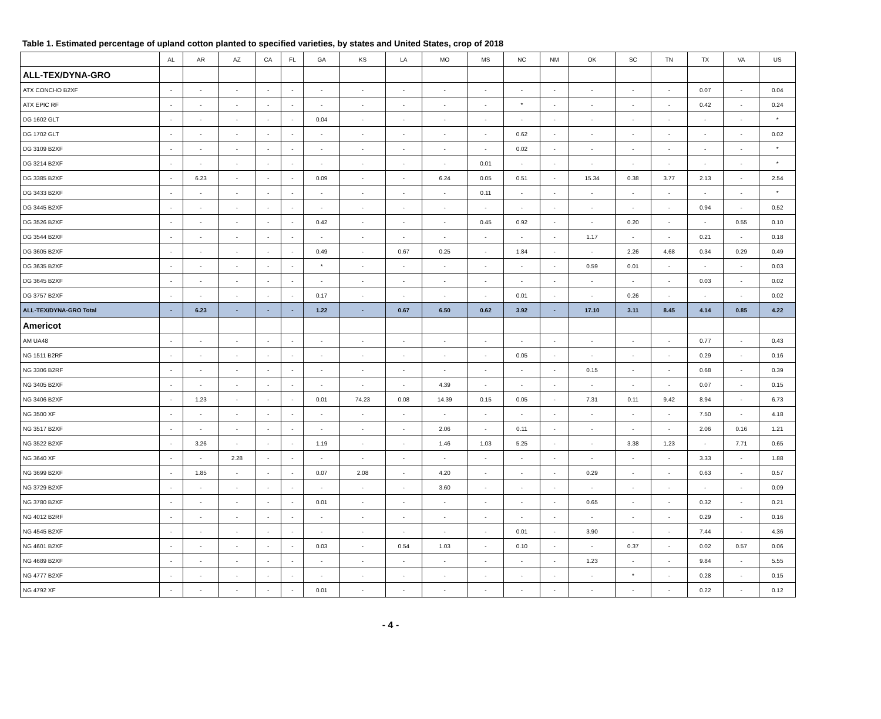Table 1. Estimated percentage of upland cotton planted to specified varieties, by states and United States, crop of 2018
| | AL | AR | AZ | CA | FL | GA | KS | LA | MO | MS | NC | NM | OK | SC | TN | TX | VA | US |
| --- | --- | --- | --- | --- | --- | --- | --- | --- | --- | --- | --- | --- | --- | --- | --- | --- | --- | --- |
| ALL-TEX/DYNA-GRO | | | | | | | | | | | | | | | | | | |
| ATX CONCHO B2XF | - | - | - | - | - | - | - | - | - | - | - | - | - | - | - | 0.07 | - | 0.04 |
| ATX EPIC RF | - | - | - | - | - | - | - | - | - | - | * | - | - | - | - | 0.42 | - | 0.24 |
| DG 1602 GLT | - | - | - | - | - | 0.04 | - | - | - | - | - | - | - | - | - | - | - | * |
| DG 1702 GLT | - | - | - | - | - | - | - | - | - | - | 0.62 | - | - | - | - | - | - | 0.02 |
| DG 3109 B2XF | - | - | - | - | - | - | - | - | - | - | 0.02 | - | - | - | - | - | - | * |
| DG 3214 B2XF | - | - | - | - | - | - | - | - | - | 0.01 | - | - | - | - | - | - | - | * |
| DG 3385 B2XF | - | 6.23 | - | - | - | 0.09 | - | - | 6.24 | 0.05 | 0.51 | - | 15.34 | 0.38 | 3.77 | 2.13 | - | 2.54 |
| DG 3433 B2XF | - | - | - | - | - | - | - | - | - | 0.11 | - | - | - | - | - | - | - | * |
| DG 3445 B2XF | - | - | - | - | - | - | - | - | - | - | - | - | - | - | - | 0.94 | - | 0.52 |
| DG 3526 B2XF | - | - | - | - | - | 0.42 | - | - | - | 0.45 | 0.92 | - | - | 0.20 | - | - | 0.55 | 0.10 |
| DG 3544 B2XF | - | - | - | - | - | - | - | - | - | - | - | - | 1.17 | - | - | 0.21 | - | 0.18 |
| DG 3605 B2XF | - | - | - | - | - | 0.49 | - | 0.67 | 0.25 | - | 1.84 | - | - | 2.26 | 4.68 | 0.34 | 0.29 | 0.49 |
| DG 3635 B2XF | - | - | - | - | - | * | - | - | - | - | - | - | 0.59 | 0.01 | - | - | - | 0.03 |
| DG 3645 B2XF | - | - | - | - | - | - | - | - | - | - | - | - | - | - | - | 0.03 | - | 0.02 |
| DG 3757 B2XF | - | - | - | - | - | 0.17 | - | - | - | - | 0.01 | - | - | 0.26 | - | - | - | 0.02 |
| ALL-TEX/DYNA-GRO Total | - | 6.23 | - | - | - | 1.22 | - | 0.67 | 6.50 | 0.62 | 3.92 | - | 17.10 | 3.11 | 8.45 | 4.14 | 0.85 | 4.22 |
| Americot | | | | | | | | | | | | | | | | | | |
| AM UA48 | - | - | - | - | - | - | - | - | - | - | - | - | - | - | - | 0.77 | - | 0.43 |
| NG 1511 B2RF | - | - | - | - | - | - | - | - | - | - | 0.05 | - | - | - | - | 0.29 | - | 0.16 |
| NG 3306 B2RF | - | - | - | - | - | - | - | - | - | - | - | - | 0.15 | - | - | 0.68 | - | 0.39 |
| NG 3405 B2XF | - | - | - | - | - | - | - | - | 4.39 | - | - | - | - | - | - | 0.07 | - | 0.15 |
| NG 3406 B2XF | - | 1.23 | - | - | - | 0.01 | 74.23 | 0.08 | 14.39 | 0.15 | 0.05 | - | 7.31 | 0.11 | 9.42 | 8.94 | - | 6.73 |
| NG 3500 XF | - | - | - | - | - | - | - | - | - | - | - | - | - | - | - | 7.50 | - | 4.18 |
| NG 3517 B2XF | - | - | - | - | - | - | - | - | 2.06 | - | 0.11 | - | - | - | - | 2.06 | 0.16 | 1.21 |
| NG 3522 B2XF | - | 3.26 | - | - | - | 1.19 | - | - | 1.46 | 1.03 | 5.25 | - | - | 3.38 | 1.23 | - | 7.71 | 0.65 |
| NG 3640 XF | - | - | 2.28 | - | - | - | - | - | - | - | - | - | - | - | - | 3.33 | - | 1.88 |
| NG 3699 B2XF | - | 1.85 | - | - | - | 0.07 | 2.08 | - | 4.20 | - | - | - | 0.29 | - | - | 0.63 | - | 0.57 |
| NG 3729 B2XF | - | - | - | - | - | - | - | - | 3.60 | - | - | - | - | - | - | - | - | 0.09 |
| NG 3780 B2XF | - | - | - | - | - | 0.01 | - | - | - | - | - | - | 0.65 | - | - | 0.32 | - | 0.21 |
| NG 4012 B2RF | - | - | - | - | - | - | - | - | - | - | - | - | - | - | - | 0.29 | - | 0.16 |
| NG 4545 B2XF | - | - | - | - | - | - | - | - | - | - | 0.01 | - | 3.90 | - | - | 7.44 | - | 4.36 |
| NG 4601 B2XF | - | - | - | - | - | 0.03 | - | 0.54 | 1.03 | - | 0.10 | - | - | 0.37 | - | 0.02 | 0.57 | 0.06 |
| NG 4689 B2XF | - | - | - | - | - | - | - | - | - | - | - | - | 1.23 | - | - | 9.84 | - | 5.55 |
| NG 4777 B2XF | - | - | - | - | - | - | - | - | - | - | - | - | - | * | - | 0.28 | - | 0.15 |
| NG 4792 XF | - | - | - | - | - | 0.01 | - | - | - | - | - | - | - | - | - | 0.22 | - | 0.12 |
- 4 -